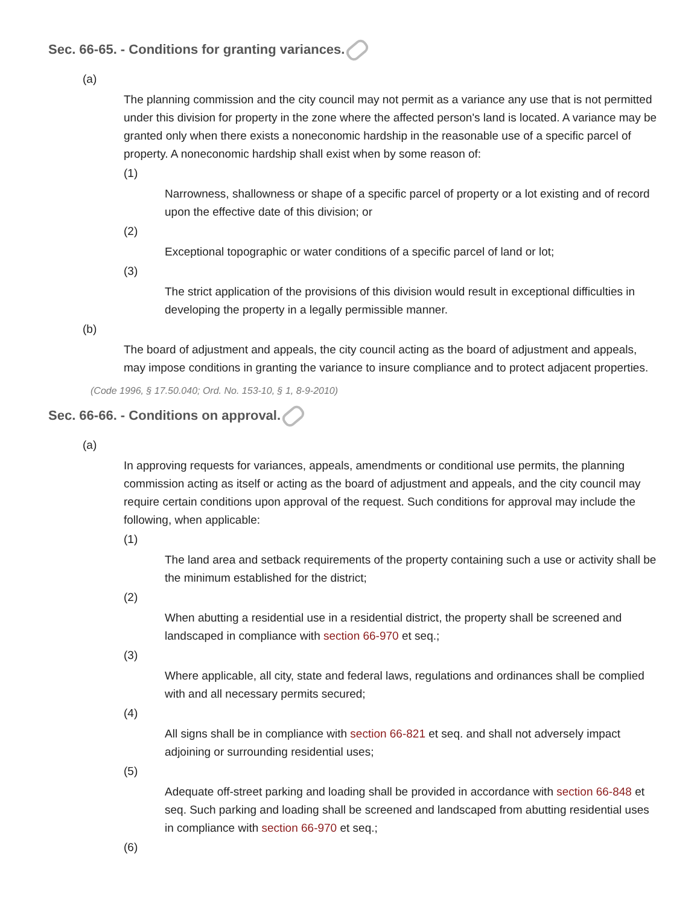Sec. 66-65. - Conditions for granting variances.
(a)
The planning commission and the city council may not permit as a variance any use that is not permitted under this division for property in the zone where the affected person's land is located. A variance may be granted only when there exists a noneconomic hardship in the reasonable use of a specific parcel of property. A noneconomic hardship shall exist when by some reason of:
(1)
Narrowness, shallowness or shape of a specific parcel of property or a lot existing and of record upon the effective date of this division; or
(2)
Exceptional topographic or water conditions of a specific parcel of land or lot;
(3)
The strict application of the provisions of this division would result in exceptional difficulties in developing the property in a legally permissible manner.
(b)
The board of adjustment and appeals, the city council acting as the board of adjustment and appeals, may impose conditions in granting the variance to insure compliance and to protect adjacent properties.
(Code 1996, § 17.50.040; Ord. No. 153-10, § 1, 8-9-2010)
Sec. 66-66. - Conditions on approval.
(a)
In approving requests for variances, appeals, amendments or conditional use permits, the planning commission acting as itself or acting as the board of adjustment and appeals, and the city council may require certain conditions upon approval of the request. Such conditions for approval may include the following, when applicable:
(1)
The land area and setback requirements of the property containing such a use or activity shall be the minimum established for the district;
(2)
When abutting a residential use in a residential district, the property shall be screened and landscaped in compliance with section 66-970 et seq.;
(3)
Where applicable, all city, state and federal laws, regulations and ordinances shall be complied with and all necessary permits secured;
(4)
All signs shall be in compliance with section 66-821 et seq. and shall not adversely impact adjoining or surrounding residential uses;
(5)
Adequate off-street parking and loading shall be provided in accordance with section 66-848 et seq. Such parking and loading shall be screened and landscaped from abutting residential uses in compliance with section 66-970 et seq.;
(6)